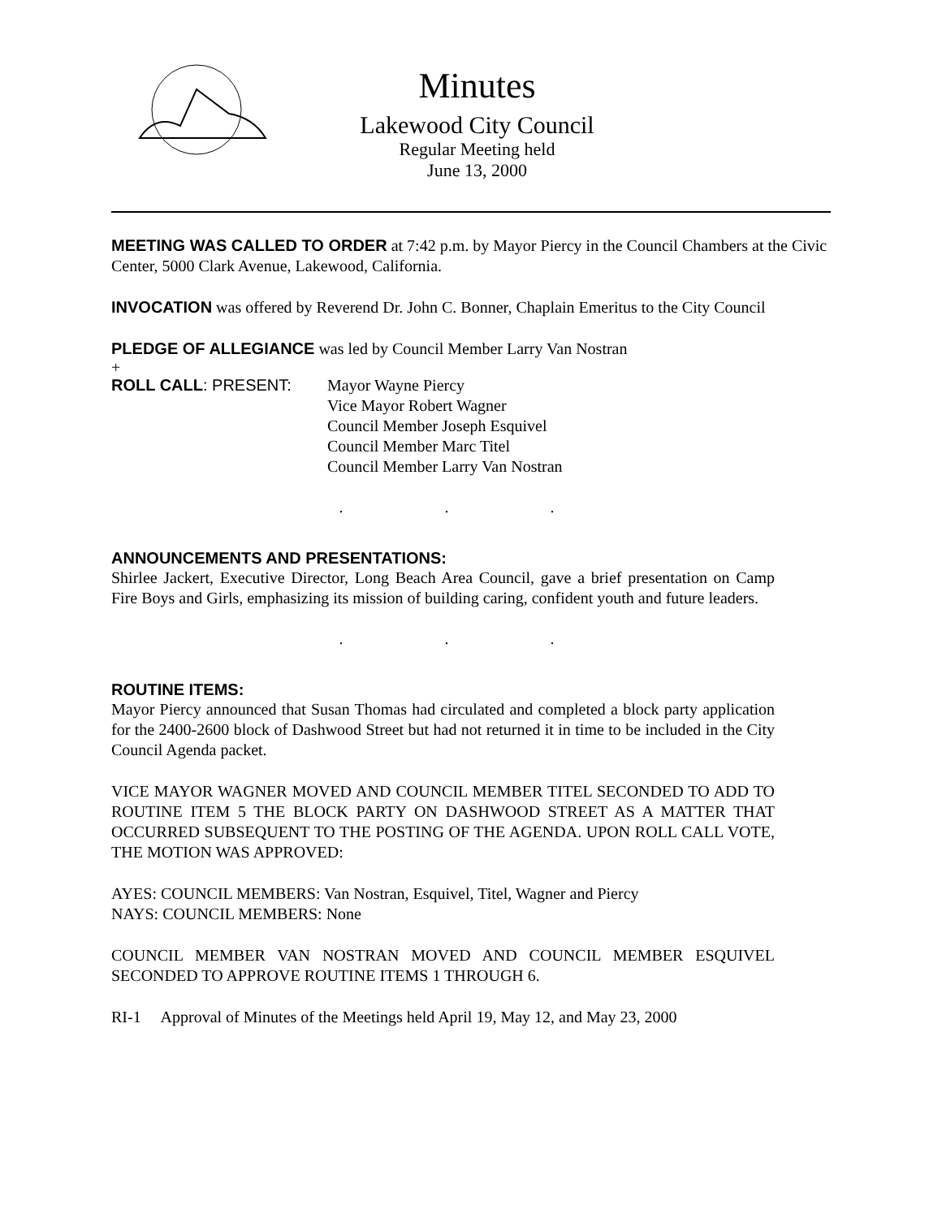Minutes
Lakewood City Council
Regular Meeting held
June 13, 2000
MEETING WAS CALLED TO ORDER at 7:42 p.m. by Mayor Piercy in the Council Chambers at the Civic Center, 5000 Clark Avenue, Lakewood, California.
INVOCATION was offered by Reverend Dr. John C. Bonner, Chaplain Emeritus to the City Council
PLEDGE OF ALLEGIANCE was led by Council Member Larry Van Nostran
+
ROLL CALL: PRESENT: Mayor Wayne Piercy
Vice Mayor Robert Wagner
Council Member Joseph Esquivel
Council Member Marc Titel
Council Member Larry Van Nostran
. . .
ANNOUNCEMENTS AND PRESENTATIONS:
Shirlee Jackert, Executive Director, Long Beach Area Council, gave a brief presentation on Camp Fire Boys and Girls, emphasizing its mission of building caring, confident youth and future leaders.
. . .
ROUTINE ITEMS:
Mayor Piercy announced that Susan Thomas had circulated and completed a block party application for the 2400-2600 block of Dashwood Street but had not returned it in time to be included in the City Council Agenda packet.
VICE MAYOR WAGNER MOVED AND COUNCIL MEMBER TITEL SECONDED TO ADD TO ROUTINE ITEM 5 THE BLOCK PARTY ON DASHWOOD STREET AS A MATTER THAT OCCURRED SUBSEQUENT TO THE POSTING OF THE AGENDA. UPON ROLL CALL VOTE, THE MOTION WAS APPROVED:
AYES: COUNCIL MEMBERS: Van Nostran, Esquivel, Titel, Wagner and Piercy
NAYS: COUNCIL MEMBERS: None
COUNCIL MEMBER VAN NOSTRAN MOVED AND COUNCIL MEMBER ESQUIVEL SECONDED TO APPROVE ROUTINE ITEMS 1 THROUGH 6.
RI-1 Approval of Minutes of the Meetings held April 19, May 12, and May 23, 2000